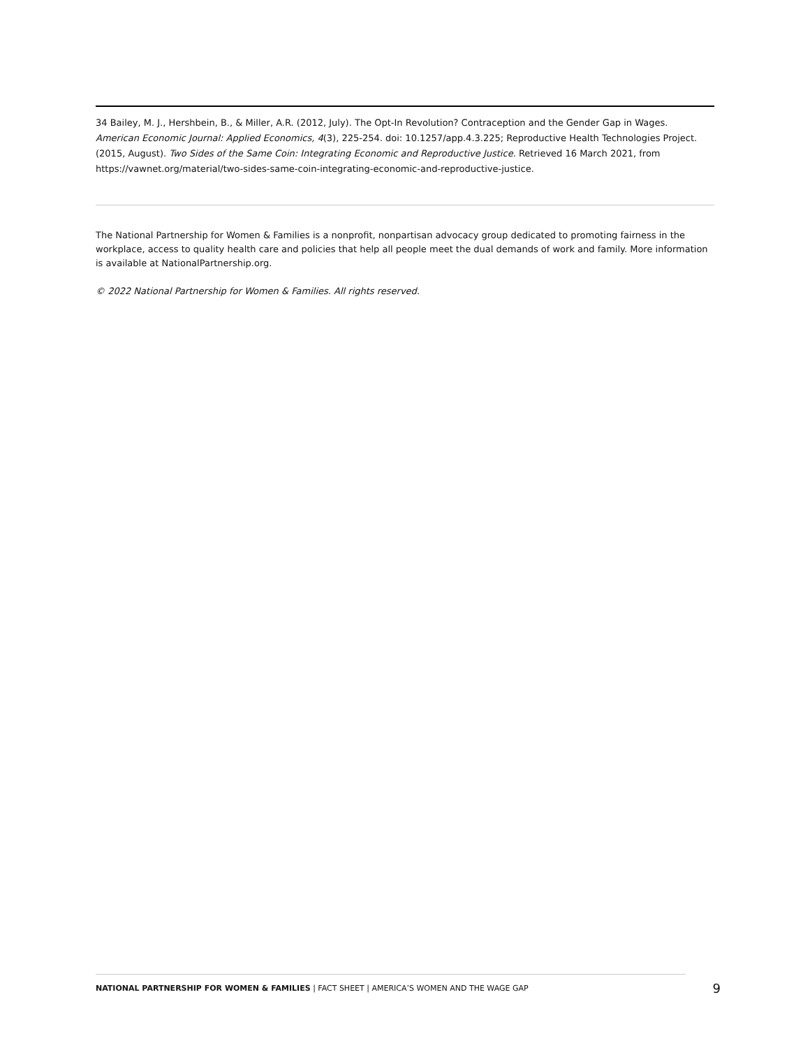34 Bailey, M. J., Hershbein, B., & Miller, A.R. (2012, July). The Opt-In Revolution? Contraception and the Gender Gap in Wages. American Economic Journal: Applied Economics, 4(3), 225-254. doi: 10.1257/app.4.3.225; Reproductive Health Technologies Project. (2015, August). Two Sides of the Same Coin: Integrating Economic and Reproductive Justice. Retrieved 16 March 2021, from https://vawnet.org/material/two-sides-same-coin-integrating-economic-and-reproductive-justice.
The National Partnership for Women & Families is a nonprofit, nonpartisan advocacy group dedicated to promoting fairness in the workplace, access to quality health care and policies that help all people meet the dual demands of work and family. More information is available at NationalPartnership.org.
© 2022 National Partnership for Women & Families. All rights reserved.
NATIONAL PARTNERSHIP FOR WOMEN & FAMILIES | FACT SHEET | AMERICA’S WOMEN AND THE WAGE GAP 9